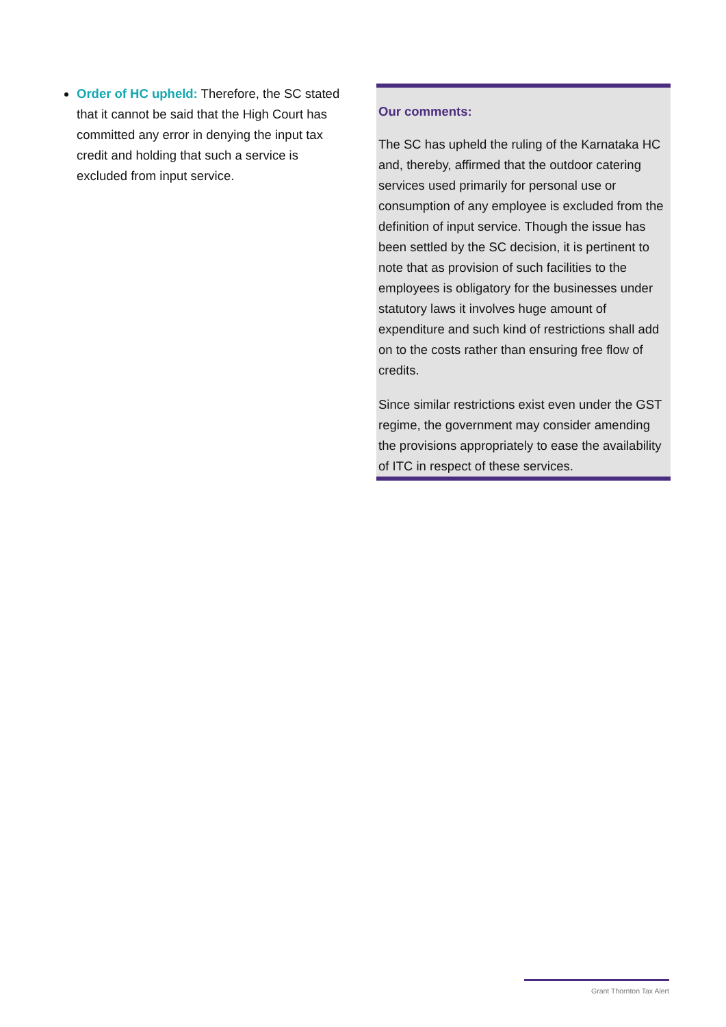Order of HC upheld: Therefore, the SC stated that it cannot be said that the High Court has committed any error in denying the input tax credit and holding that such a service is excluded from input service.
Our comments:
The SC has upheld the ruling of the Karnataka HC and, thereby, affirmed that the outdoor catering services used primarily for personal use or consumption of any employee is excluded from the definition of input service. Though the issue has been settled by the SC decision, it is pertinent to note that as provision of such facilities to the employees is obligatory for the businesses under statutory laws it involves huge amount of expenditure and such kind of restrictions shall add on to the costs rather than ensuring free flow of credits.
Since similar restrictions exist even under the GST regime, the government may consider amending the provisions appropriately to ease the availability of ITC in respect of these services.
Grant Thornton Tax Alert